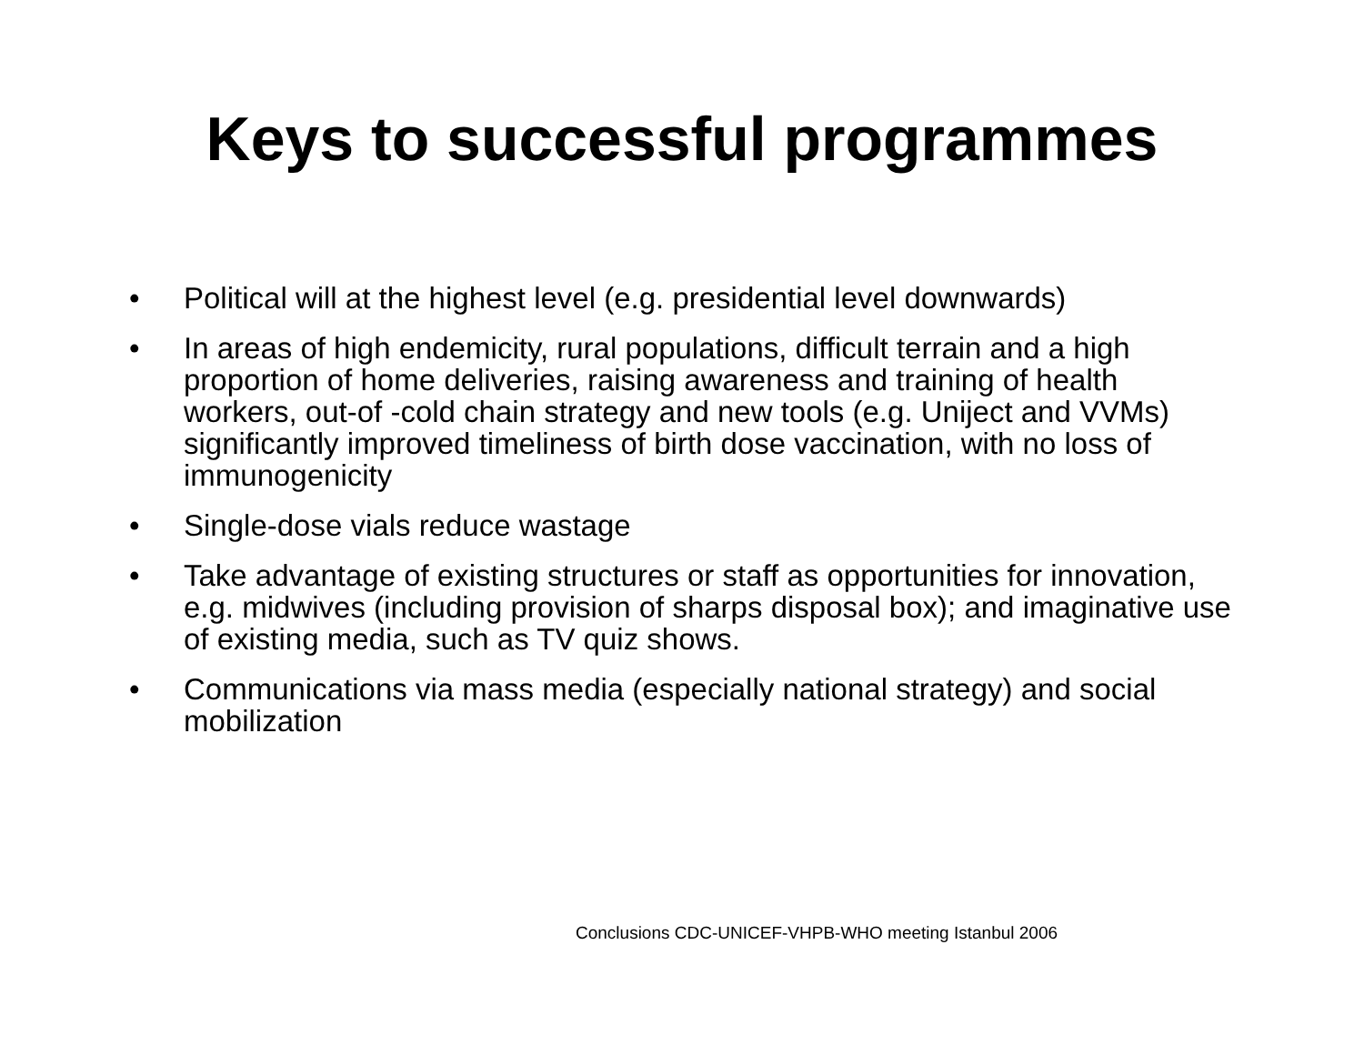Keys to successful programmes
• Political will at the highest level (e.g. presidential level downwards)
• In areas of high endemicity, rural populations, difficult terrain and a high proportion of home deliveries, raising awareness and training of health workers, out-of -cold chain strategy and new tools (e.g. Uniject and VVMs) significantly improved timeliness of birth dose vaccination, with no loss of immunogenicity
• Single-dose vials reduce wastage
• Take advantage of existing structures or staff as opportunities for innovation, e.g. midwives (including provision of sharps disposal box); and imaginative use of existing media, such as TV quiz shows.
• Communications via mass media (especially national strategy) and social mobilization
Conclusions CDC-UNICEF-VHPB-WHO meeting Istanbul 2006